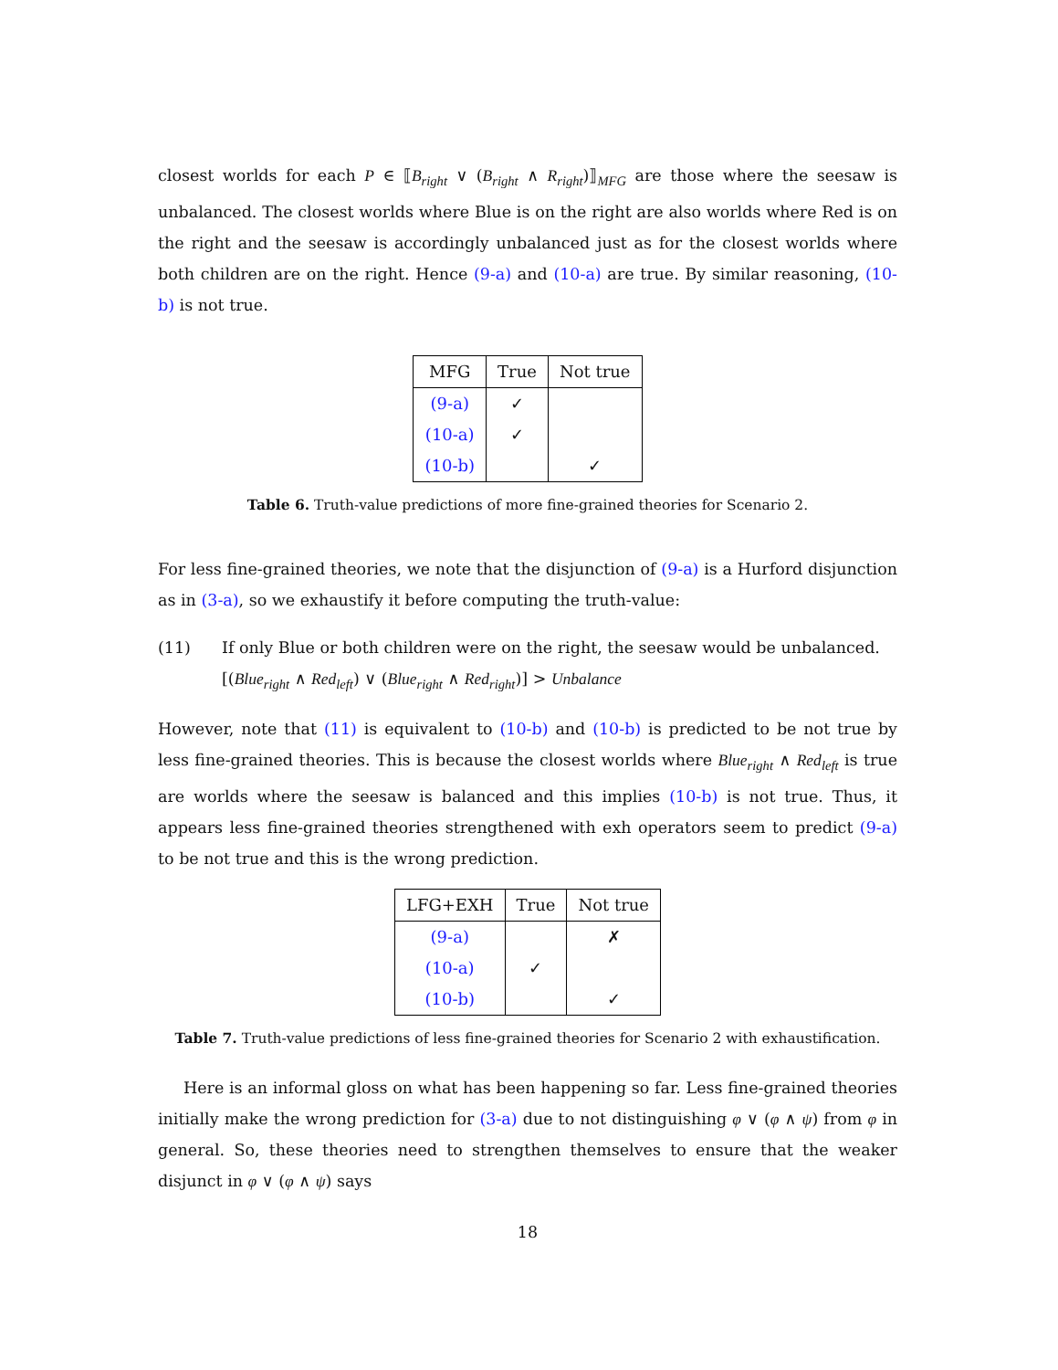closest worlds for each P ∈ ⟦B<sub>right</sub> ∨ (B<sub>right</sub> ∧ R<sub>right</sub>)⟧<sub>MFG</sub> are those where the seesaw is unbalanced. The closest worlds where Blue is on the right are also worlds where Red is on the right and the seesaw is accordingly unbalanced just as for the closest worlds where both children are on the right. Hence (9-a) and (10-a) are true. By similar reasoning, (10-b) is not true.
| MFG | True | Not true |
| --- | --- | --- |
| (9-a) | ✓ | |
| (10-a) | ✓ | |
| (10-b) | | ✓ |
Table 6. Truth-value predictions of more fine-grained theories for Scenario 2.
For less fine-grained theories, we note that the disjunction of (9-a) is a Hurford disjunction as in (3-a), so we exhaustify it before computing the truth-value:
(11) If only Blue or both children were on the right, the seesaw would be unbalanced.
[(Blue<sub>right</sub> ∧ Red<sub>left</sub>) ∨ (Blue<sub>right</sub> ∧ Red<sub>right</sub>)] > Unbalance
However, note that (11) is equivalent to (10-b) and (10-b) is predicted to be not true by less fine-grained theories. This is because the closest worlds where Blue<sub>right</sub> ∧ Red<sub>left</sub> is true are worlds where the seesaw is balanced and this implies (10-b) is not true. Thus, it appears less fine-grained theories strengthened with exh operators seem to predict (9-a) to be not true and this is the wrong prediction.
| LFG+EXH | True | Not true |
| --- | --- | --- |
| (9-a) | | ✗ |
| (10-a) | ✓ | |
| (10-b) | | ✓ |
Table 7. Truth-value predictions of less fine-grained theories for Scenario 2 with exhaustification.
Here is an informal gloss on what has been happening so far. Less fine-grained theories initially make the wrong prediction for (3-a) due to not distinguishing φ ∨ (φ ∧ ψ) from φ in general. So, these theories need to strengthen themselves to ensure that the weaker disjunct in φ ∨ (φ ∧ ψ) says
18